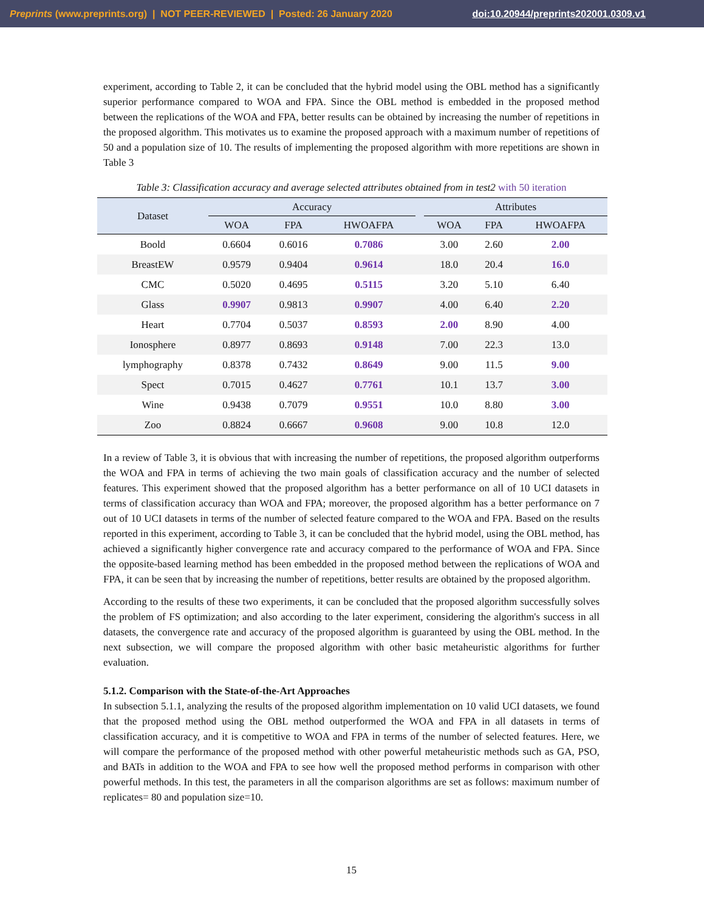Preprints (www.preprints.org) | NOT PEER-REVIEWED | Posted: 26 January 2020
doi:10.20944/preprints202001.0309.v1
experiment, according to Table 2, it can be concluded that the hybrid model using the OBL method has a significantly superior performance compared to WOA and FPA. Since the OBL method is embedded in the proposed method between the replications of the WOA and FPA, better results can be obtained by increasing the number of repetitions in the proposed algorithm. This motivates us to examine the proposed approach with a maximum number of repetitions of 50 and a population size of 10. The results of implementing the proposed algorithm with more repetitions are shown in Table 3
Table 3: Classification accuracy and average selected attributes obtained from in test2 with 50 iteration
| Dataset | Accuracy | | | | Attributes | | |
| --- | --- | --- | --- | --- | --- | --- | --- |
| | WOA | FPA | HWOAFPA | | WOA | FPA | HWOAFPA |
| Boold | 0.6604 | 0.6016 | 0.7086 | | 3.00 | 2.60 | 2.00 |
| BreastEW | 0.9579 | 0.9404 | 0.9614 | | 18.0 | 20.4 | 16.0 |
| CMC | 0.5020 | 0.4695 | 0.5115 | | 3.20 | 5.10 | 6.40 |
| Glass | 0.9907 | 0.9813 | 0.9907 | | 4.00 | 6.40 | 2.20 |
| Heart | 0.7704 | 0.5037 | 0.8593 | | 2.00 | 8.90 | 4.00 |
| Ionosphere | 0.8977 | 0.8693 | 0.9148 | | 7.00 | 22.3 | 13.0 |
| lymphography | 0.8378 | 0.7432 | 0.8649 | | 9.00 | 11.5 | 9.00 |
| Spect | 0.7015 | 0.4627 | 0.7761 | | 10.1 | 13.7 | 3.00 |
| Wine | 0.9438 | 0.7079 | 0.9551 | | 10.0 | 8.80 | 3.00 |
| Zoo | 0.8824 | 0.6667 | 0.9608 | | 9.00 | 10.8 | 12.0 |
In a review of Table 3, it is obvious that with increasing the number of repetitions, the proposed algorithm outperforms the WOA and FPA in terms of achieving the two main goals of classification accuracy and the number of selected features. This experiment showed that the proposed algorithm has a better performance on all of 10 UCI datasets in terms of classification accuracy than WOA and FPA; moreover, the proposed algorithm has a better performance on 7 out of 10 UCI datasets in terms of the number of selected feature compared to the WOA and FPA. Based on the results reported in this experiment, according to Table 3, it can be concluded that the hybrid model, using the OBL method, has achieved a significantly higher convergence rate and accuracy compared to the performance of WOA and FPA. Since the opposite-based learning method has been embedded in the proposed method between the replications of WOA and FPA, it can be seen that by increasing the number of repetitions, better results are obtained by the proposed algorithm.
According to the results of these two experiments, it can be concluded that the proposed algorithm successfully solves the problem of FS optimization; and also according to the later experiment, considering the algorithm's success in all datasets, the convergence rate and accuracy of the proposed algorithm is guaranteed by using the OBL method. In the next subsection, we will compare the proposed algorithm with other basic metaheuristic algorithms for further evaluation.
5.1.2. Comparison with the State-of-the-Art Approaches
In subsection 5.1.1, analyzing the results of the proposed algorithm implementation on 10 valid UCI datasets, we found that the proposed method using the OBL method outperformed the WOA and FPA in all datasets in terms of classification accuracy, and it is competitive to WOA and FPA in terms of the number of selected features. Here, we will compare the performance of the proposed method with other powerful metaheuristic methods such as GA, PSO, and BATs in addition to the WOA and FPA to see how well the proposed method performs in comparison with other powerful methods. In this test, the parameters in all the comparison algorithms are set as follows: maximum number of replicates= 80 and population size=10.
15